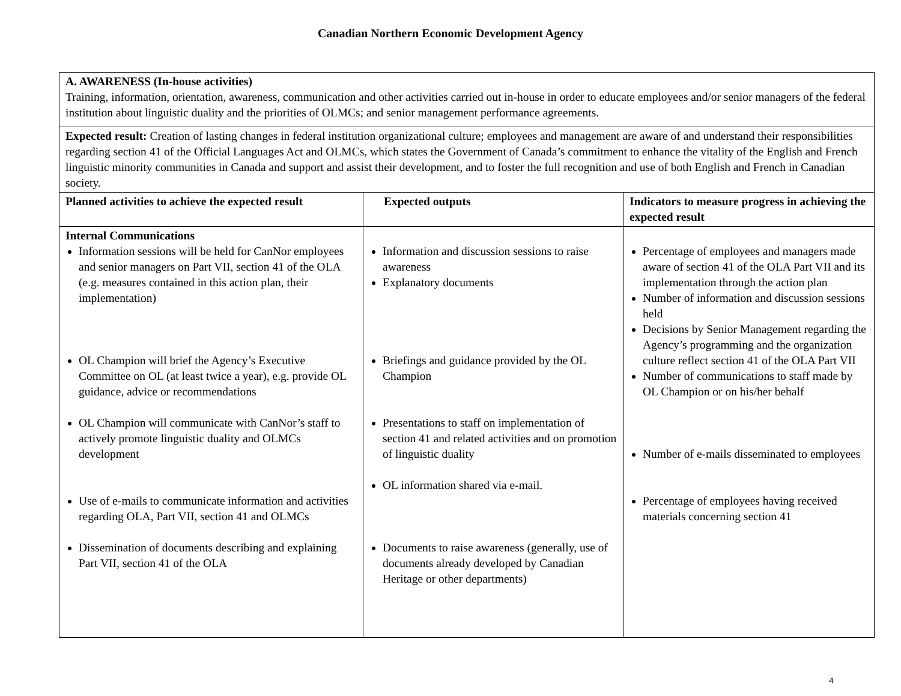Canadian Northern Economic Development Agency
| A. AWARENESS (In-house activities) Training, information, orientation, awareness, communication and other activities carried out in-house in order to educate employees and/or senior managers of the federal institution about linguistic duality and the priorities of OLMCs; and senior management performance agreements. | | |
| Expected result: Creation of lasting changes in federal institution organizational culture; employees and management are aware of and understand their responsibilities regarding section 41 of the Official Languages Act and OLMCs, which states the Government of Canada’s commitment to enhance the vitality of the English and French linguistic minority communities in Canada and support and assist their development, and to foster the full recognition and use of both English and French in Canadian society. | | |
| Planned activities to achieve the expected result | Expected outputs | Indicators to measure progress in achieving the expected result |
| Internal Communications Information sessions will be held for CanNor employees and senior managers on Part VII, section 41 of the OLA (e.g. measures contained in this action plan, their implementation) OL Champion will brief the Agency’s Executive Committee on OL (at least twice a year), e.g. provide OL guidance, advice or recommendations OL Champion will communicate with CanNor’s staff to actively promote linguistic duality and OLMCs development Use of e-mails to communicate information and activities regarding OLA, Part VII, section 41 and OLMCs Dissemination of documents describing and explaining Part VII, section 41 of the OLA | Information and discussion sessions to raise awareness Explanatory documents Briefings and guidance provided by the OL Champion Presentations to staff on implementation of section 41 and related activities and on promotion of linguistic duality OL information shared via e-mail. Documents to raise awareness (generally, use of documents already developed by Canadian Heritage or other departments) | Percentage of employees and managers made aware of section 41 of the OLA Part VII and its implementation through the action plan Number of information and discussion sessions held Decisions by Senior Management regarding the Agency’s programming and the organization culture reflect section 41 of the OLA Part VII Number of communications to staff made by OL Champion or on his/her behalf Number of e-mails disseminated to employees Percentage of employees having received materials concerning section 41 |
4